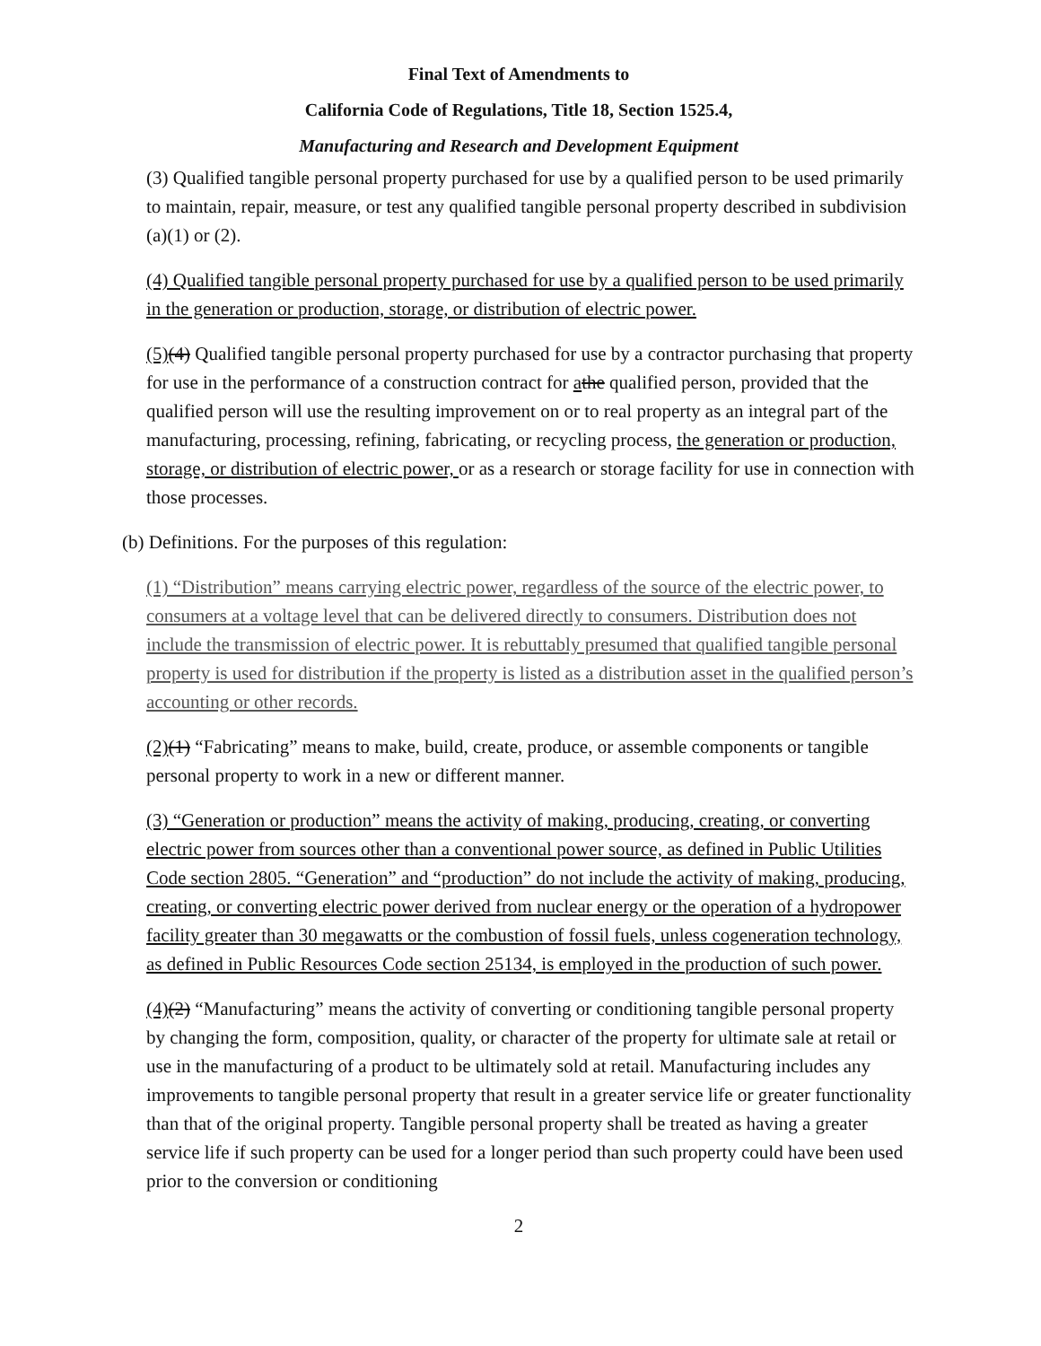Final Text of Amendments to
California Code of Regulations, Title 18, Section 1525.4,
Manufacturing and Research and Development Equipment
(3) Qualified tangible personal property purchased for use by a qualified person to be used primarily to maintain, repair, measure, or test any qualified tangible personal property described in subdivision (a)(1) or (2).
(4) Qualified tangible personal property purchased for use by a qualified person to be used primarily in the generation or production, storage, or distribution of electric power.
(5)(4) Qualified tangible personal property purchased for use by a contractor purchasing that property for use in the performance of a construction contract for athe qualified person, provided that the qualified person will use the resulting improvement on or to real property as an integral part of the manufacturing, processing, refining, fabricating, or recycling process, the generation or production, storage, or distribution of electric power, or as a research or storage facility for use in connection with those processes.
(b) Definitions. For the purposes of this regulation:
(1) “Distribution” means carrying electric power, regardless of the source of the electric power, to consumers at a voltage level that can be delivered directly to consumers. Distribution does not include the transmission of electric power. It is rebuttably presumed that qualified tangible personal property is used for distribution if the property is listed as a distribution asset in the qualified person’s accounting or other records.
(2)(1) “Fabricating” means to make, build, create, produce, or assemble components or tangible personal property to work in a new or different manner.
(3) “Generation or production” means the activity of making, producing, creating, or converting electric power from sources other than a conventional power source, as defined in Public Utilities Code section 2805. “Generation” and “production” do not include the activity of making, producing, creating, or converting electric power derived from nuclear energy or the operation of a hydropower facility greater than 30 megawatts or the combustion of fossil fuels, unless cogeneration technology, as defined in Public Resources Code section 25134, is employed in the production of such power.
(4)(2) “Manufacturing” means the activity of converting or conditioning tangible personal property by changing the form, composition, quality, or character of the property for ultimate sale at retail or use in the manufacturing of a product to be ultimately sold at retail. Manufacturing includes any improvements to tangible personal property that result in a greater service life or greater functionality than that of the original property. Tangible personal property shall be treated as having a greater service life if such property can be used for a longer period than such property could have been used prior to the conversion or conditioning
2